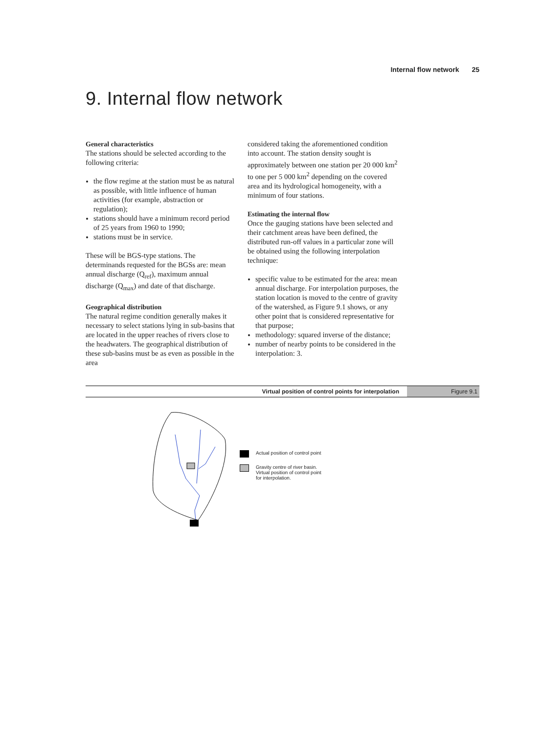Internal flow network 25
9. Internal flow network
General characteristics
The stations should be selected according to the following criteria:
the flow regime at the station must be as natural as possible, with little influence of human activities (for example, abstraction or regulation);
stations should have a minimum record period of 25 years from 1960 to 1990;
stations must be in service.
These will be BGS-type stations. The determinands requested for the BGSs are: mean annual discharge (Q<sub>ref</sub>), maximum annual discharge (Q<sub>max</sub>) and date of that discharge.
Geographical distribution
The natural regime condition generally makes it necessary to select stations lying in sub-basins that are located in the upper reaches of rivers close to the headwaters. The geographical distribution of these sub-basins must be as even as possible in the area
considered taking the aforementioned condition into account. The station density sought is approximately between one station per 20 000 km<sup>2</sup> to one per 5 000 km<sup>2</sup> depending on the covered area and its hydrological homogeneity, with a minimum of four stations.
Estimating the internal flow
Once the gauging stations have been selected and their catchment areas have been defined, the distributed run-off values in a particular zone will be obtained using the following interpolation technique:
specific value to be estimated for the area: mean annual discharge. For interpolation purposes, the station location is moved to the centre of gravity of the watershed, as Figure 9.1 shows, or any other point that is considered representative for that purpose;
methodology: squared inverse of the distance;
number of nearby points to be considered in the interpolation: 3.
Virtual position of control points for interpolation
Figure 9.1
Actual position of control point
Gravity centre of river basin.
Virtual position of control point
for interpolation.